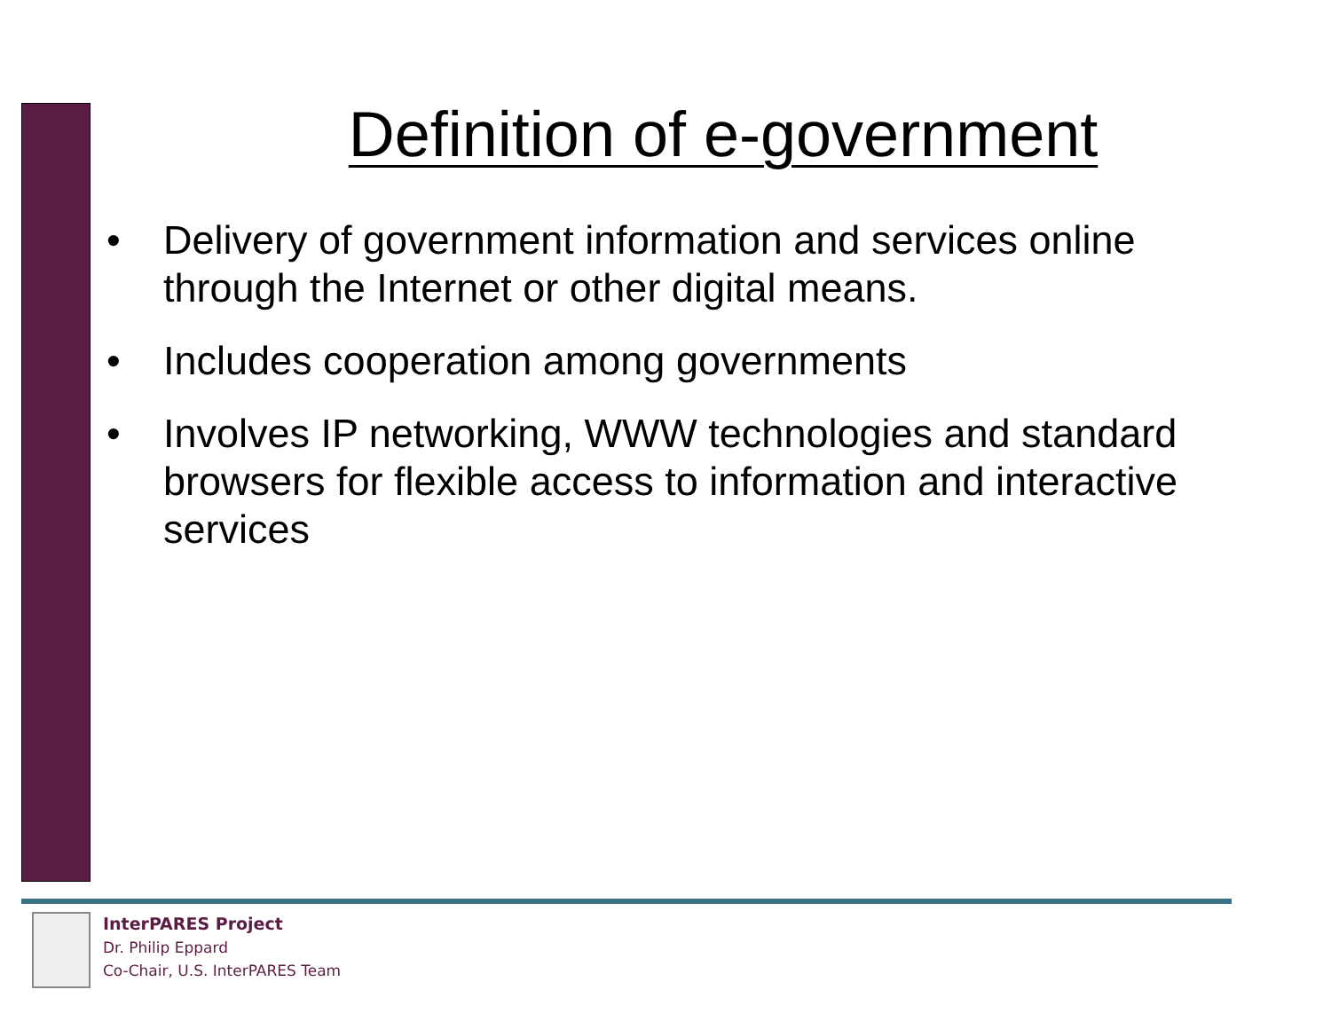Definition of e-government
• Delivery of government information and services online through the Internet or other digital means.
• Includes cooperation among governments
• Involves IP networking, WWW technologies and standard browsers for flexible access to information and interactive services
InterPARES Project
Dr. Philip Eppard
Co-Chair, U.S. InterPARES Team